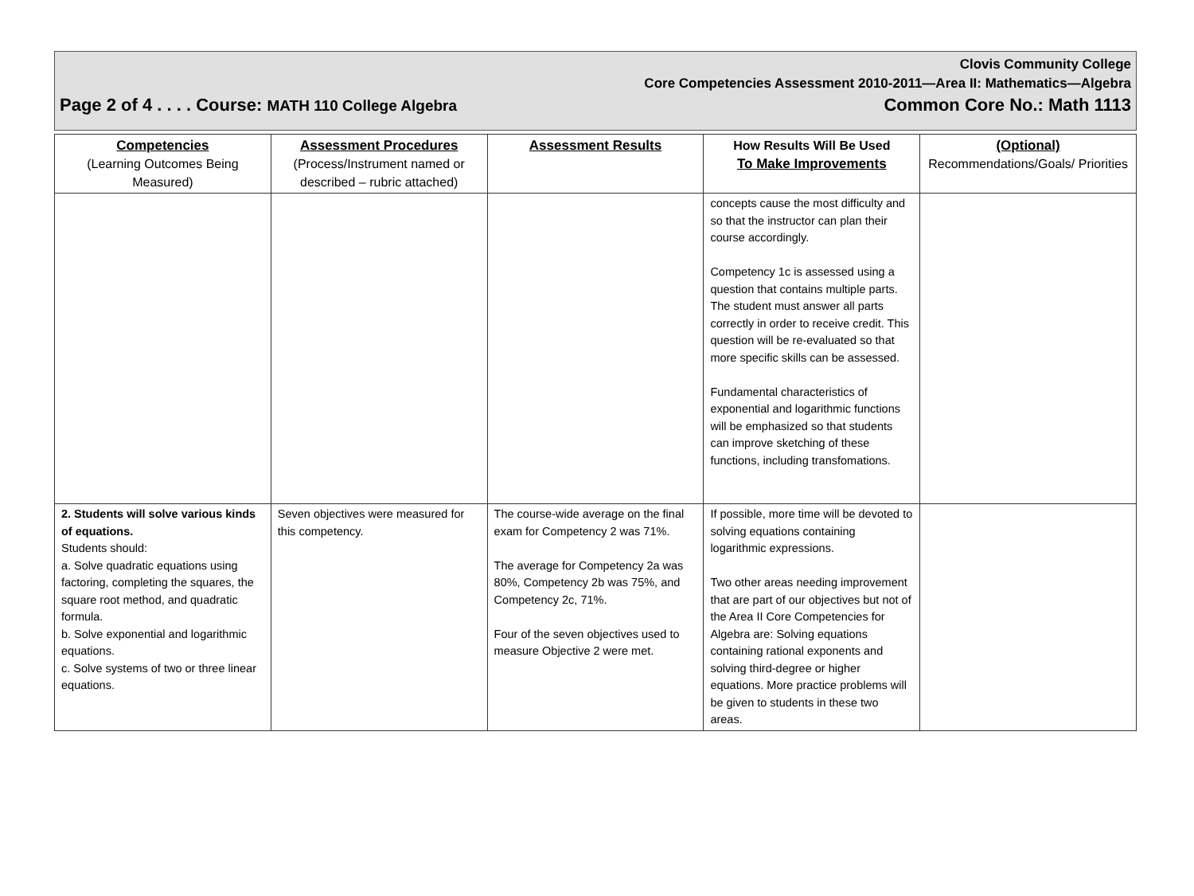Clovis Community College
Core Competencies Assessment 2010-2011—Area II: Mathematics—Algebra
Page 2 of 4 . . . . Course: MATH 110 College Algebra Common Core No.: Math 1113
| Competencies (Learning Outcomes Being Measured) | Assessment Procedures (Process/Instrument named or described – rubric attached) | Assessment Results | How Results Will Be Used To Make Improvements | (Optional) Recommendations/Goals/ Priorities |
| --- | --- | --- | --- | --- |
| | | | concepts cause the most difficulty and so that the instructor can plan their course accordingly. Competency 1c is assessed using a question that contains multiple parts. The student must answer all parts correctly in order to receive credit. This question will be re-evaluated so that more specific skills can be assessed. Fundamental characteristics of exponential and logarithmic functions will be emphasized so that students can improve sketching of these functions, including transfomations. | |
| 2. Students will solve various kinds of equations. Students should: a. Solve quadratic equations using factoring, completing the squares, the square root method, and quadratic formula. b. Solve exponential and logarithmic equations. c. Solve systems of two or three linear equations. | Seven objectives were measured for this competency. | The course-wide average on the final exam for Competency 2 was 71%. The average for Competency 2a was 80%, Competency 2b was 75%, and Competency 2c, 71%. Four of the seven objectives used to measure Objective 2 were met. | If possible, more time will be devoted to solving equations containing logarithmic expressions. Two other areas needing improvement that are part of our objectives but not of the Area II Core Competencies for Algebra are: Solving equations containing rational exponents and solving third-degree or higher equations. More practice problems will be given to students in these two areas. | |